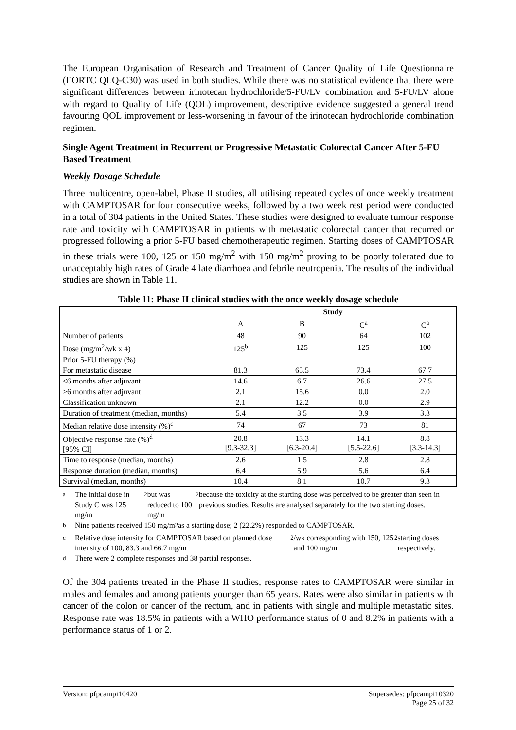The European Organisation of Research and Treatment of Cancer Quality of Life Questionnaire (EORTC QLQ-C30) was used in both studies. While there was no statistical evidence that there were significant differences between irinotecan hydrochloride/5-FU/LV combination and 5-FU/LV alone with regard to Quality of Life (QOL) improvement, descriptive evidence suggested a general trend favouring QOL improvement or less-worsening in favour of the irinotecan hydrochloride combination regimen.
Single Agent Treatment in Recurrent or Progressive Metastatic Colorectal Cancer After 5-FU Based Treatment
Weekly Dosage Schedule
Three multicentre, open-label, Phase II studies, all utilising repeated cycles of once weekly treatment with CAMPTOSAR for four consecutive weeks, followed by a two week rest period were conducted in a total of 304 patients in the United States. These studies were designed to evaluate tumour response rate and toxicity with CAMPTOSAR in patients with metastatic colorectal cancer that recurred or progressed following a prior 5-FU based chemotherapeutic regimen. Starting doses of CAMPTOSAR in these trials were 100, 125 or 150 mg/m<sup>2</sup> with 150 mg/m<sup>2</sup> proving to be poorly tolerated due to unacceptably high rates of Grade 4 late diarrhoea and febrile neutropenia. The results of the individual studies are shown in Table 11.
Table 11: Phase II clinical studies with the once weekly dosage schedule
| | Study | | | |
| --- | --- | --- | --- | --- |
| | A | B | C<sup>a</sup> | C<sup>a</sup> |
| Number of patients | 48 | 90 | 64 | 102 |
| Dose (mg/m<sup>2</sup>/wk x 4) | 125<sup>b</sup> | 125 | 125 | 100 |
| Prior 5-FU therapy (%) | | | | |
| For metastatic disease | 81.3 | 65.5 | 73.4 | 67.7 |
| ≤6 months after adjuvant | 14.6 | 6.7 | 26.6 | 27.5 |
| >6 months after adjuvant | 2.1 | 15.6 | 0.0 | 2.0 |
| Classification unknown | 2.1 | 12.2 | 0.0 | 2.9 |
| Duration of treatment (median, months) | 5.4 | 3.5 | 3.9 | 3.3 |
| Median relative dose intensity (%)<sup>c</sup> | 74 | 67 | 73 | 81 |
| Objective response rate (%)<sup>d</sup> [95% CI] | 20.8 [9.3-32.3] | 13.3 [6.3-20.4] | 14.1 [5.5-22.6] | 8.8 [3.3-14.3] |
| Time to response (median, months) | 2.6 | 1.5 | 2.8 | 2.8 |
| Response duration (median, months) | 6.4 | 5.9 | 5.6 | 6.4 |
| Survival (median, months) | 10.4 | 8.1 | 10.7 | 9.3 |
<sup>a</sup> The initial dose in Study C was 125 mg/m<sup>2</sup> but was reduced to 100 mg/m<sup>2</sup> because the toxicity at the starting dose was perceived to be greater than seen in previous studies. Results are analysed separately for the two starting doses.
<sup>b</sup> Nine patients received 150 mg/m<sup>2</sup> as a starting dose; 2 (22.2%) responded to CAMPTOSAR.
<sup>c</sup> Relative dose intensity for CAMPTOSAR based on planned dose intensity of 100, 83.3 and 66.7 mg/m<sup>2</sup>/wk corresponding with 150, 125 and 100 mg/m<sup>2</sup> starting doses respectively.
<sup>d</sup> There were 2 complete responses and 38 partial responses.
Of the 304 patients treated in the Phase II studies, response rates to CAMPTOSAR were similar in males and females and among patients younger than 65 years. Rates were also similar in patients with cancer of the colon or cancer of the rectum, and in patients with single and multiple metastatic sites. Response rate was 18.5% in patients with a WHO performance status of 0 and 8.2% in patients with a performance status of 1 or 2.
Version: pfpcampi10420 Supersedes: pfpcampi10320
Page 25 of 32